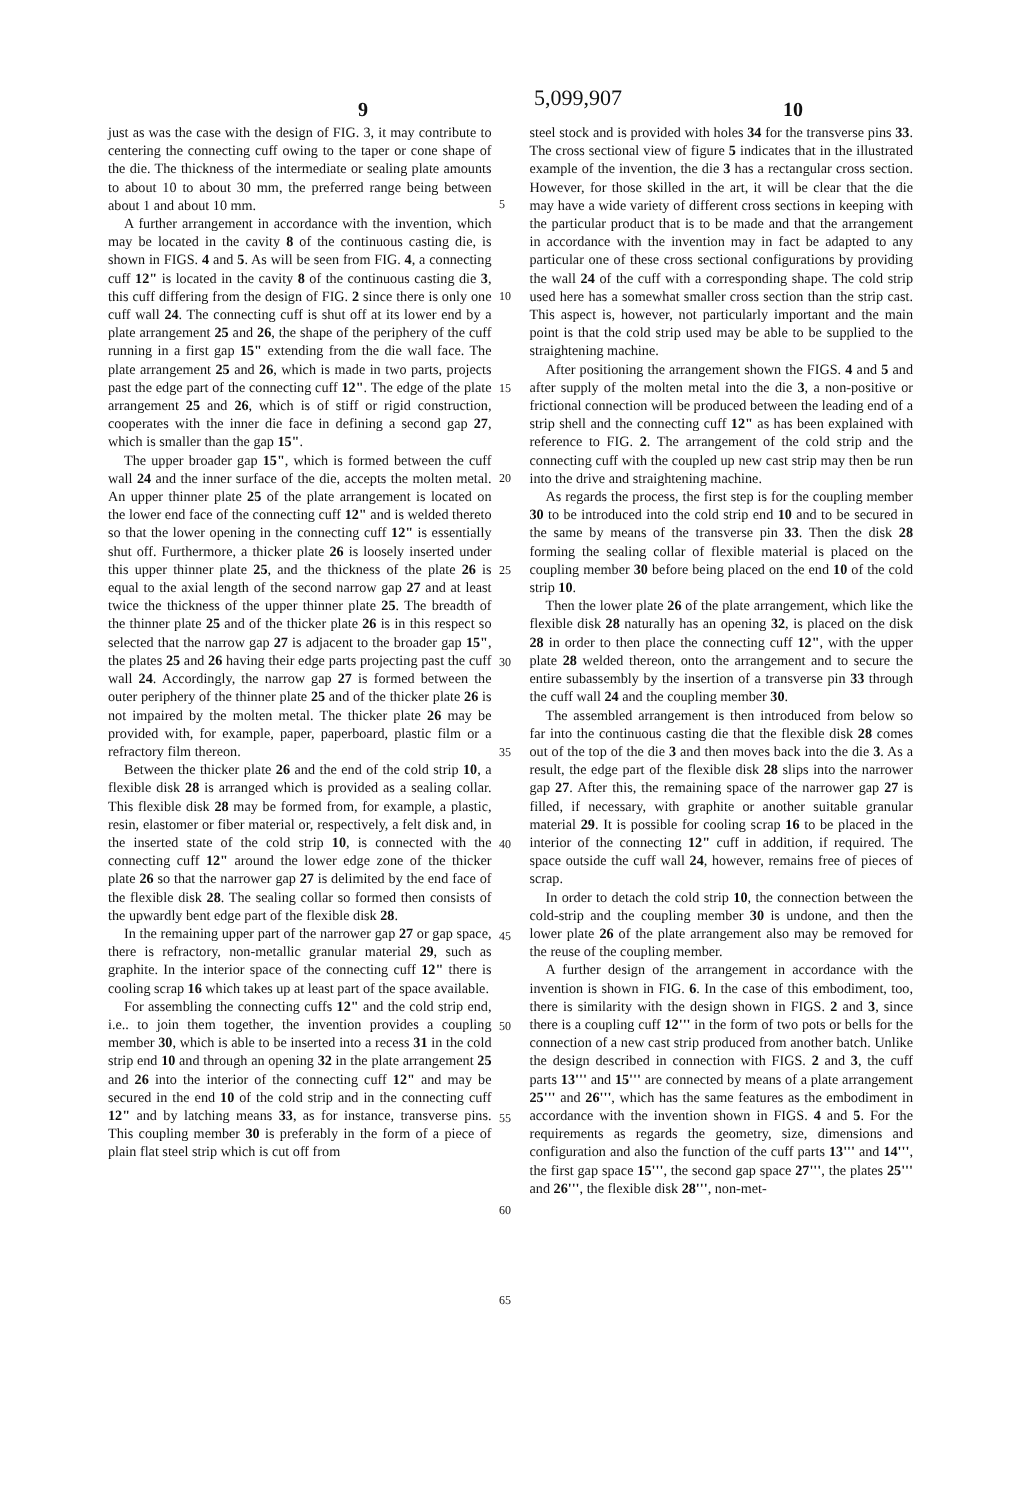9 5,099,907 10
just as was the case with the design of FIG. 3, it may contribute to centering the connecting cuff owing to the taper or cone shape of the die. The thickness of the intermediate or sealing plate amounts to about 10 to about 30 mm, the preferred range being between about 1 and about 10 mm.
A further arrangement in accordance with the invention, which may be located in the cavity 8 of the continuous casting die, is shown in FIGS. 4 and 5. As will be seen from FIG. 4, a connecting cuff 12" is located in the cavity 8 of the continuous casting die 3, this cuff differing from the design of FIG. 2 since there is only one cuff wall 24. The connecting cuff is shut off at its lower end by a plate arrangement 25 and 26, the shape of the periphery of the cuff running in a first gap 15" extending from the die wall face. The plate arrangement 25 and 26, which is made in two parts, projects past the edge part of the connecting cuff 12". The edge of the plate arrangement 25 and 26, which is of stiff or rigid construction, cooperates with the inner die face in defining a second gap 27, which is smaller than the gap 15".
The upper broader gap 15", which is formed between the cuff wall 24 and the inner surface of the die, accepts the molten metal. An upper thinner plate 25 of the plate arrangement is located on the lower end face of the connecting cuff 12" and is welded thereto so that the lower opening in the connecting cuff 12" is essentially shut off. Furthermore, a thicker plate 26 is loosely inserted under this upper thinner plate 25, and the thickness of the plate 26 is equal to the axial length of the second narrow gap 27 and at least twice the thickness of the upper thinner plate 25. The breadth of the thinner plate 25 and of the thicker plate 26 is in this respect so selected that the narrow gap 27 is adjacent to the broader gap 15", the plates 25 and 26 having their edge parts projecting past the cuff wall 24. Accordingly, the narrow gap 27 is formed between the outer periphery of the thinner plate 25 and of the thicker plate 26 is not impaired by the molten metal. The thicker plate 26 may be provided with, for example, paper, paperboard, plastic film or a refractory film thereon.
Between the thicker plate 26 and the end of the cold strip 10, a flexible disk 28 is arranged which is provided as a sealing collar. This flexible disk 28 may be formed from, for example, a plastic, resin, elastomer or fiber material or, respectively, a felt disk and, in the inserted state of the cold strip 10, is connected with the connecting cuff 12" around the lower edge zone of the thicker plate 26 so that the narrower gap 27 is delimited by the end face of the flexible disk 28. The sealing collar so formed then consists of the upwardly bent edge part of the flexible disk 28.
In the remaining upper part of the narrower gap 27 or gap space, there is refractory, non-metallic granular material 29, such as graphite. In the interior space of the connecting cuff 12" there is cooling scrap 16 which takes up at least part of the space available.
For assembling the connecting cuffs 12" and the cold strip end, i.e.. to join them together, the invention provides a coupling member 30, which is able to be inserted into a recess 31 in the cold strip end 10 and through an opening 32 in the plate arrangement 25 and 26 into the interior of the connecting cuff 12" and may be secured in the end 10 of the cold strip and in the connecting cuff 12" and by latching means 33, as for instance, transverse pins. This coupling member 30 is preferably in the form of a piece of plain flat steel strip which is cut off from
steel stock and is provided with holes 34 for the transverse pins 33. The cross sectional view of figure 5 indicates that in the illustrated example of the invention, the die 3 has a rectangular cross section. However, for those skilled in the art, it will be clear that the die may have a wide variety of different cross sections in keeping with the particular product that is to be made and that the arrangement in accordance with the invention may in fact be adapted to any particular one of these cross sectional configurations by providing the wall 24 of the cuff with a corresponding shape. The cold strip used here has a somewhat smaller cross section than the strip cast. This aspect is, however, not particularly important and the main point is that the cold strip used may be able to be supplied to the straightening machine.
After positioning the arrangement shown the FIGS. 4 and 5 and after supply of the molten metal into the die 3, a non-positive or frictional connection will be produced between the leading end of a strip shell and the connecting cuff 12" as has been explained with reference to FIG. 2. The arrangement of the cold strip and the connecting cuff with the coupled up new cast strip may then be run into the drive and straightening machine.
As regards the process, the first step is for the coupling member 30 to be introduced into the cold strip end 10 and to be secured in the same by means of the transverse pin 33. Then the disk 28 forming the sealing collar of flexible material is placed on the coupling member 30 before being placed on the end 10 of the cold strip 10.
Then the lower plate 26 of the plate arrangement, which like the flexible disk 28 naturally has an opening 32, is placed on the disk 28 in order to then place the connecting cuff 12", with the upper plate 28 welded thereon, onto the arrangement and to secure the entire subassembly by the insertion of a transverse pin 33 through the cuff wall 24 and the coupling member 30.
The assembled arrangement is then introduced from below so far into the continuous casting die that the flexible disk 28 comes out of the top of the die 3 and then moves back into the die 3. As a result, the edge part of the flexible disk 28 slips into the narrower gap 27. After this, the remaining space of the narrower gap 27 is filled, if necessary, with graphite or another suitable granular material 29. It is possible for cooling scrap 16 to be placed in the interior of the connecting 12" cuff in addition, if required. The space outside the cuff wall 24, however, remains free of pieces of scrap.
In order to detach the cold strip 10, the connection between the cold-strip and the coupling member 30 is undone, and then the lower plate 26 of the plate arrangement also may be removed for the reuse of the coupling member.
A further design of the arrangement in accordance with the invention is shown in FIG. 6. In the case of this embodiment, too, there is similarity with the design shown in FIGS. 2 and 3, since there is a coupling cuff 12''' in the form of two pots or bells for the connection of a new cast strip produced from another batch. Unlike the design described in connection with FIGS. 2 and 3, the cuff parts 13''' and 15''' are connected by means of a plate arrangement 25''' and 26''', which has the same features as the embodiment in accordance with the invention shown in FIGS. 4 and 5. For the requirements as regards the geometry, size, dimensions and configuration and also the function of the cuff parts 13''' and 14''', the first gap space 15''', the second gap space 27''', the plates 25''' and 26''', the flexible disk 28''', non-met-
5
10
15
20
25
30
35
40
45
50
55
60
65